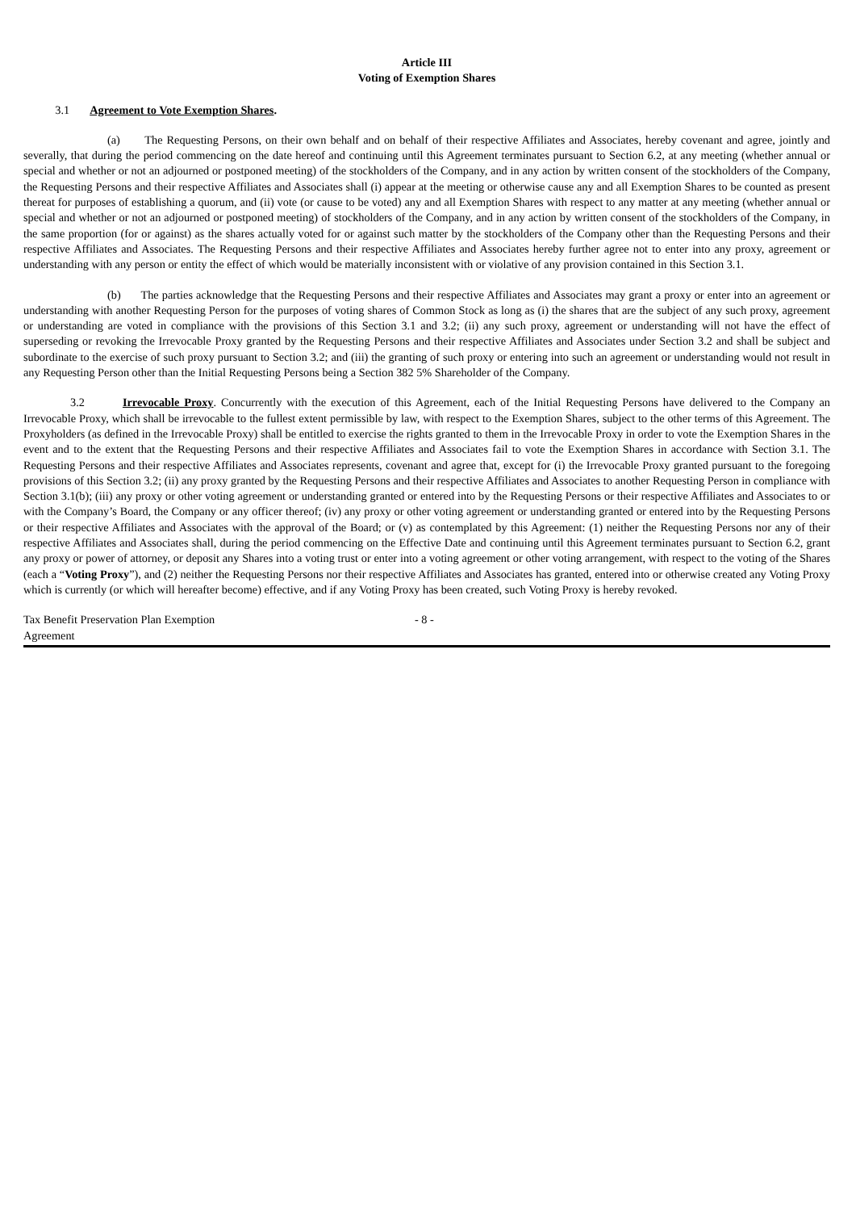Article III
Voting of Exemption Shares
3.1 Agreement to Vote Exemption Shares.
(a) The Requesting Persons, on their own behalf and on behalf of their respective Affiliates and Associates, hereby covenant and agree, jointly and severally, that during the period commencing on the date hereof and continuing until this Agreement terminates pursuant to Section 6.2, at any meeting (whether annual or special and whether or not an adjourned or postponed meeting) of the stockholders of the Company, and in any action by written consent of the stockholders of the Company, the Requesting Persons and their respective Affiliates and Associates shall (i) appear at the meeting or otherwise cause any and all Exemption Shares to be counted as present thereat for purposes of establishing a quorum, and (ii) vote (or cause to be voted) any and all Exemption Shares with respect to any matter at any meeting (whether annual or special and whether or not an adjourned or postponed meeting) of stockholders of the Company, and in any action by written consent of the stockholders of the Company, in the same proportion (for or against) as the shares actually voted for or against such matter by the stockholders of the Company other than the Requesting Persons and their respective Affiliates and Associates. The Requesting Persons and their respective Affiliates and Associates hereby further agree not to enter into any proxy, agreement or understanding with any person or entity the effect of which would be materially inconsistent with or violative of any provision contained in this Section 3.1.
(b) The parties acknowledge that the Requesting Persons and their respective Affiliates and Associates may grant a proxy or enter into an agreement or understanding with another Requesting Person for the purposes of voting shares of Common Stock as long as (i) the shares that are the subject of any such proxy, agreement or understanding are voted in compliance with the provisions of this Section 3.1 and 3.2; (ii) any such proxy, agreement or understanding will not have the effect of superseding or revoking the Irrevocable Proxy granted by the Requesting Persons and their respective Affiliates and Associates under Section 3.2 and shall be subject and subordinate to the exercise of such proxy pursuant to Section 3.2; and (iii) the granting of such proxy or entering into such an agreement or understanding would not result in any Requesting Person other than the Initial Requesting Persons being a Section 382 5% Shareholder of the Company.
3.2 Irrevocable Proxy. Concurrently with the execution of this Agreement, each of the Initial Requesting Persons have delivered to the Company an Irrevocable Proxy, which shall be irrevocable to the fullest extent permissible by law, with respect to the Exemption Shares, subject to the other terms of this Agreement. The Proxyholders (as defined in the Irrevocable Proxy) shall be entitled to exercise the rights granted to them in the Irrevocable Proxy in order to vote the Exemption Shares in the event and to the extent that the Requesting Persons and their respective Affiliates and Associates fail to vote the Exemption Shares in accordance with Section 3.1. The Requesting Persons and their respective Affiliates and Associates represents, covenant and agree that, except for (i) the Irrevocable Proxy granted pursuant to the foregoing provisions of this Section 3.2; (ii) any proxy granted by the Requesting Persons and their respective Affiliates and Associates to another Requesting Person in compliance with Section 3.1(b); (iii) any proxy or other voting agreement or understanding granted or entered into by the Requesting Persons or their respective Affiliates and Associates to or with the Company’s Board, the Company or any officer thereof; (iv) any proxy or other voting agreement or understanding granted or entered into by the Requesting Persons or their respective Affiliates and Associates with the approval of the Board; or (v) as contemplated by this Agreement: (1) neither the Requesting Persons nor any of their respective Affiliates and Associates shall, during the period commencing on the Effective Date and continuing until this Agreement terminates pursuant to Section 6.2, grant any proxy or power of attorney, or deposit any Shares into a voting trust or enter into a voting agreement or other voting arrangement, with respect to the voting of the Shares (each a “Voting Proxy”), and (2) neither the Requesting Persons nor their respective Affiliates and Associates has granted, entered into or otherwise created any Voting Proxy which is currently (or which will hereafter become) effective, and if any Voting Proxy has been created, such Voting Proxy is hereby revoked.
Tax Benefit Preservation Plan Exemption Agreement
- 8 -